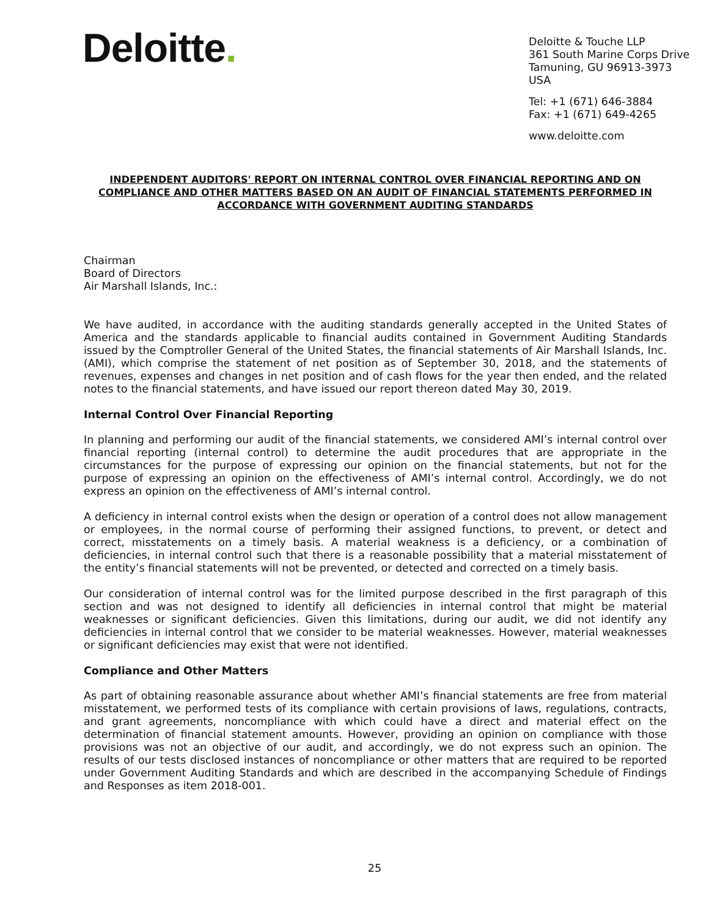Deloitte.
Deloitte & Touche LLP
361 South Marine Corps Drive
Tamuning, GU 96913-3973
USA
Tel: +1 (671) 646-3884
Fax: +1 (671) 649-4265
www.deloitte.com
INDEPENDENT AUDITORS' REPORT ON INTERNAL CONTROL OVER FINANCIAL REPORTING AND ON COMPLIANCE AND OTHER MATTERS BASED ON AN AUDIT OF FINANCIAL STATEMENTS PERFORMED IN ACCORDANCE WITH GOVERNMENT AUDITING STANDARDS
Chairman
Board of Directors
Air Marshall Islands, Inc.:
We have audited, in accordance with the auditing standards generally accepted in the United States of America and the standards applicable to financial audits contained in Government Auditing Standards issued by the Comptroller General of the United States, the financial statements of Air Marshall Islands, Inc. (AMI), which comprise the statement of net position as of September 30, 2018, and the statements of revenues, expenses and changes in net position and of cash flows for the year then ended, and the related notes to the financial statements, and have issued our report thereon dated May 30, 2019.
Internal Control Over Financial Reporting
In planning and performing our audit of the financial statements, we considered AMI’s internal control over financial reporting (internal control) to determine the audit procedures that are appropriate in the circumstances for the purpose of expressing our opinion on the financial statements, but not for the purpose of expressing an opinion on the effectiveness of AMI’s internal control. Accordingly, we do not express an opinion on the effectiveness of AMI’s internal control.
A deficiency in internal control exists when the design or operation of a control does not allow management or employees, in the normal course of performing their assigned functions, to prevent, or detect and correct, misstatements on a timely basis. A material weakness is a deficiency, or a combination of deficiencies, in internal control such that there is a reasonable possibility that a material misstatement of the entity’s financial statements will not be prevented, or detected and corrected on a timely basis.
Our consideration of internal control was for the limited purpose described in the first paragraph of this section and was not designed to identify all deficiencies in internal control that might be material weaknesses or significant deficiencies. Given this limitations, during our audit, we did not identify any deficiencies in internal control that we consider to be material weaknesses. However, material weaknesses or significant deficiencies may exist that were not identified.
Compliance and Other Matters
As part of obtaining reasonable assurance about whether AMI’s financial statements are free from material misstatement, we performed tests of its compliance with certain provisions of laws, regulations, contracts, and grant agreements, noncompliance with which could have a direct and material effect on the determination of financial statement amounts. However, providing an opinion on compliance with those provisions was not an objective of our audit, and accordingly, we do not express such an opinion. The results of our tests disclosed instances of noncompliance or other matters that are required to be reported under Government Auditing Standards and which are described in the accompanying Schedule of Findings and Responses as item 2018-001.
25